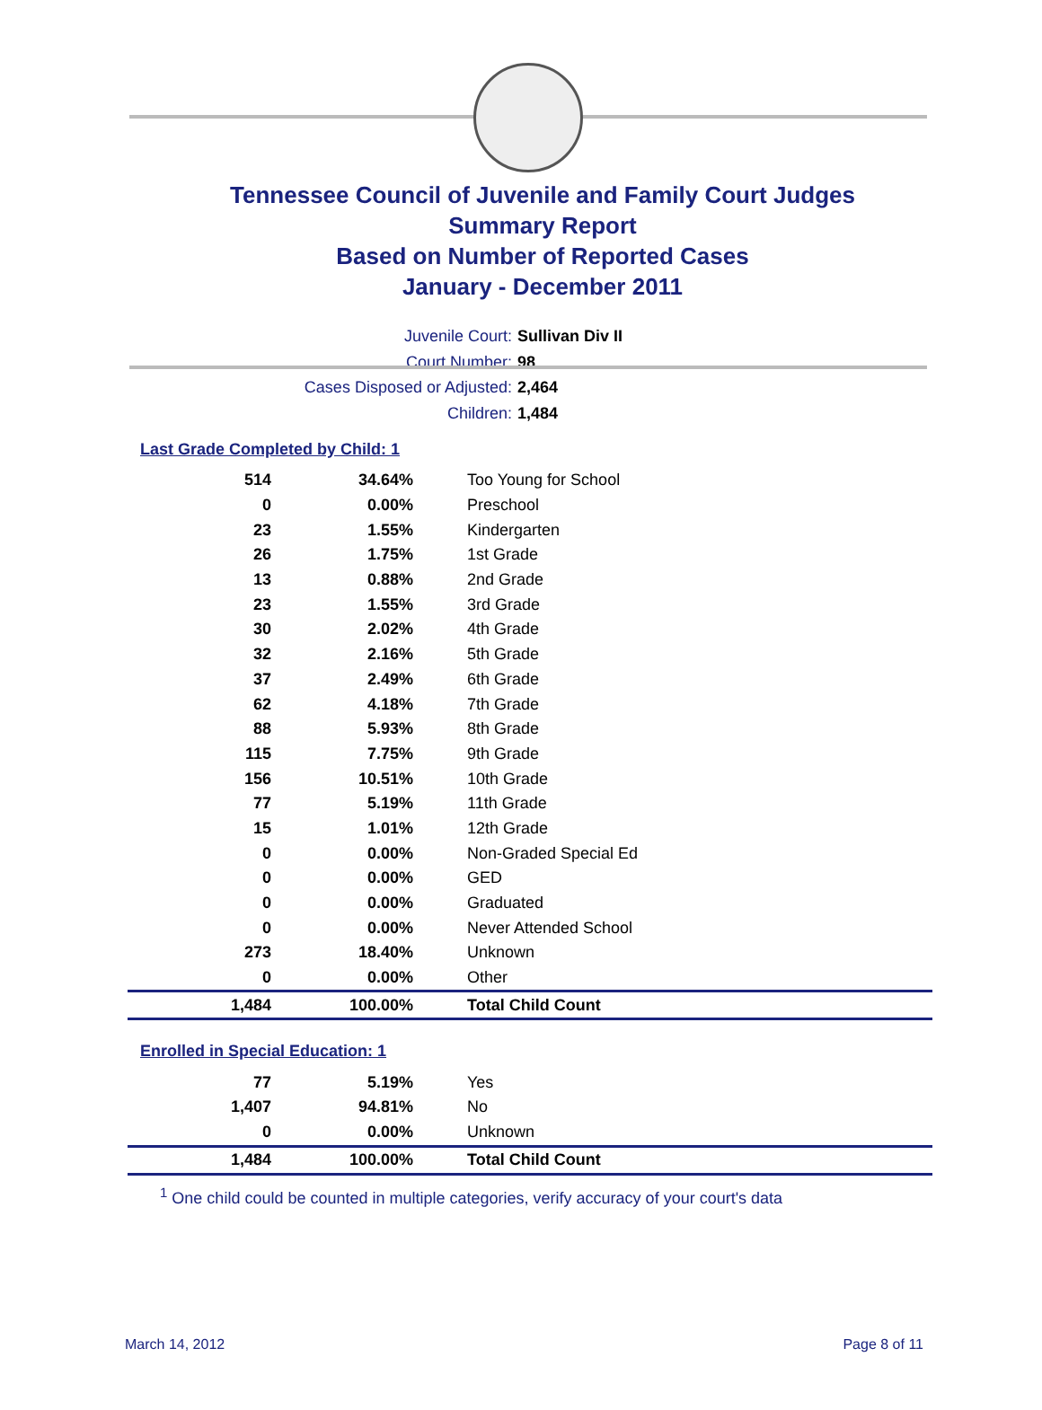Tennessee Council of Juvenile and Family Court Judges
Summary Report
Based on Number of Reported Cases
January - December 2011
Juvenile Court: Sullivan Div II
Court Number: 98
Cases Disposed or Adjusted: 2,464
Children: 1,484
Last Grade Completed by Child: 1
| 514 | 34.64% | Too Young for School |
| 0 | 0.00% | Preschool |
| 23 | 1.55% | Kindergarten |
| 26 | 1.75% | 1st Grade |
| 13 | 0.88% | 2nd Grade |
| 23 | 1.55% | 3rd Grade |
| 30 | 2.02% | 4th Grade |
| 32 | 2.16% | 5th Grade |
| 37 | 2.49% | 6th Grade |
| 62 | 4.18% | 7th Grade |
| 88 | 5.93% | 8th Grade |
| 115 | 7.75% | 9th Grade |
| 156 | 10.51% | 10th Grade |
| 77 | 5.19% | 11th Grade |
| 15 | 1.01% | 12th Grade |
| 0 | 0.00% | Non-Graded Special Ed |
| 0 | 0.00% | GED |
| 0 | 0.00% | Graduated |
| 0 | 0.00% | Never Attended School |
| 273 | 18.40% | Unknown |
| 0 | 0.00% | Other |
| 1,484 | 100.00% | Total Child Count |
Enrolled in Special Education: 1
| 77 | 5.19% | Yes |
| 1,407 | 94.81% | No |
| 0 | 0.00% | Unknown |
| 1,484 | 100.00% | Total Child Count |
<sup>1</sup> One child could be counted in multiple categories, verify accuracy of your court's data
March 14, 2012 Page 8 of 11